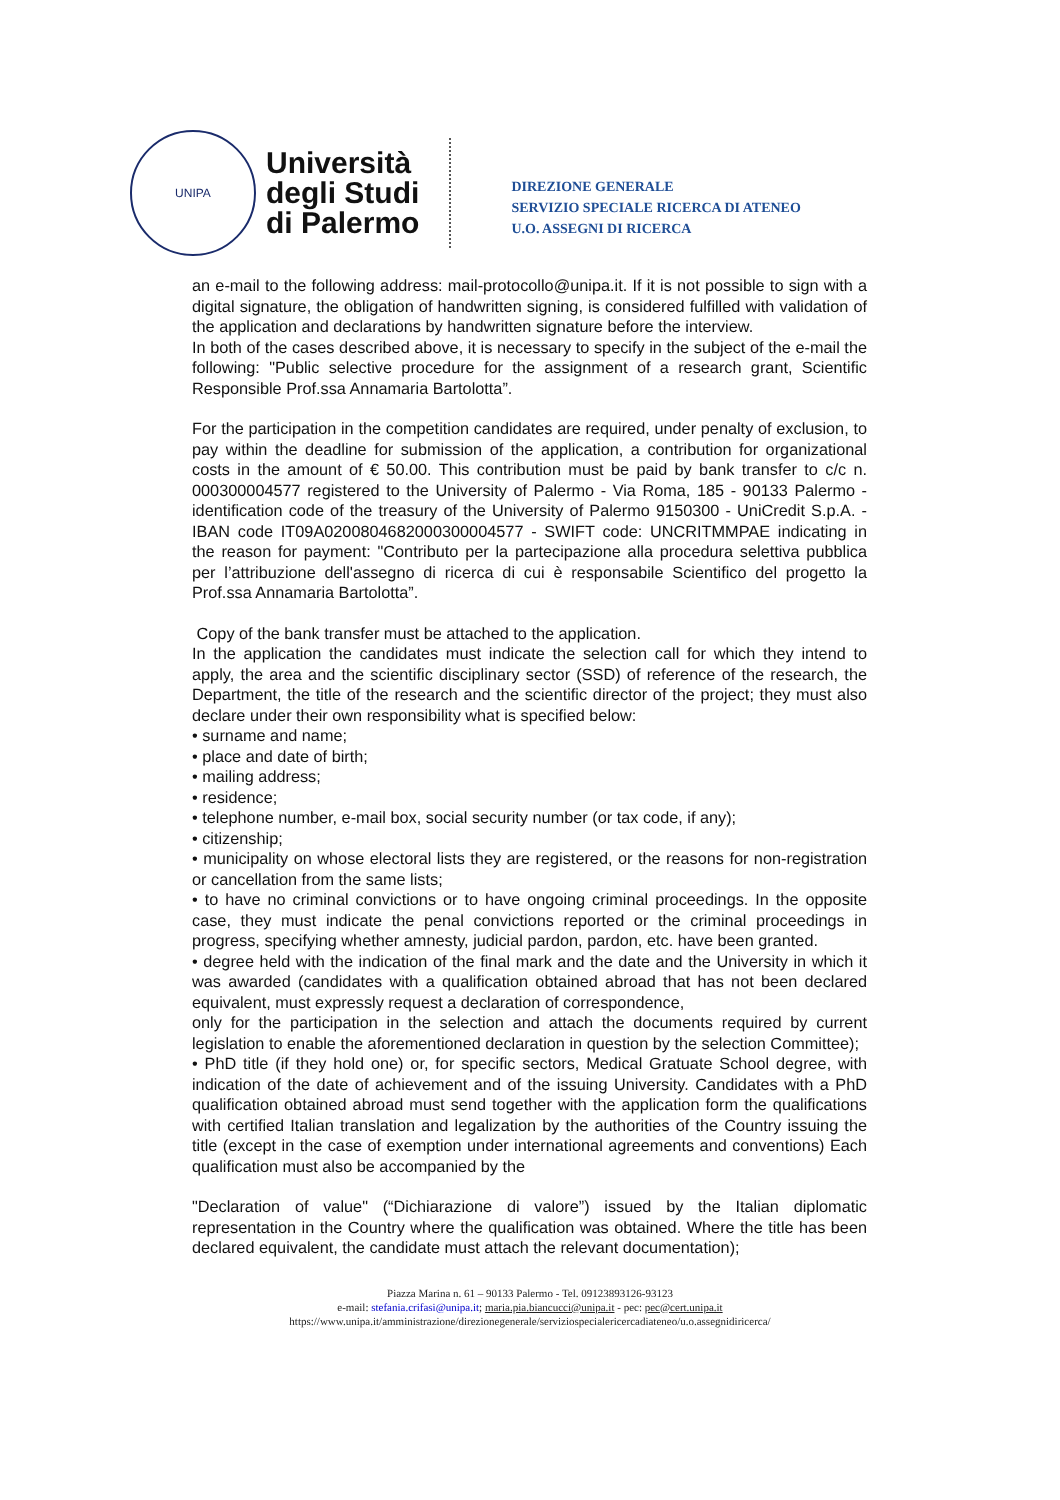UNIPA
Università
degli Studi
di Palermo
DIREZIONE GENERALE
SERVIZIO SPECIALE RICERCA DI ATENEO
U.O. ASSEGNI DI RICERCA
an e-mail to the following address: mail-protocollo@unipa.it. If it is not possible to sign with a digital signature, the obligation of handwritten signing, is considered fulfilled with validation of the application and declarations by handwritten signature before the interview.
In both of the cases described above, it is necessary to specify in the subject of the e-mail the following: "Public selective procedure for the assignment of a research grant, Scientific Responsible Prof.ssa Annamaria Bartolotta”.
For the participation in the competition candidates are required, under penalty of exclusion, to pay within the deadline for submission of the application, a contribution for organizational costs in the amount of € 50.00. This contribution must be paid by bank transfer to c/c n. 000300004577 registered to the University of Palermo - Via Roma, 185 - 90133 Palermo - identification code of the treasury of the University of Palermo 9150300 - UniCredit S.p.A. - IBAN code IT09A0200804682000300004577 - SWIFT code: UNCRITMMPAE indicating in the reason for payment: "Contributo per la partecipazione alla procedura selettiva pubblica per l’attribuzione dell'assegno di ricerca di cui è responsabile Scientifico del progetto la Prof.ssa Annamaria Bartolotta”.
Copy of the bank transfer must be attached to the application.
In the application the candidates must indicate the selection call for which they intend to apply, the area and the scientific disciplinary sector (SSD) of reference of the research, the Department, the title of the research and the scientific director of the project; they must also declare under their own responsibility what is specified below:
• surname and name;
• place and date of birth;
• mailing address;
• residence;
• telephone number, e-mail box, social security number (or tax code, if any);
• citizenship;
• municipality on whose electoral lists they are registered, or the reasons for non-registration or cancellation from the same lists;
• to have no criminal convictions or to have ongoing criminal proceedings. In the opposite case, they must indicate the penal convictions reported or the criminal proceedings in progress, specifying whether amnesty, judicial pardon, pardon, etc. have been granted.
• degree held with the indication of the final mark and the date and the University in which it was awarded (candidates with a qualification obtained abroad that has not been declared equivalent, must expressly request a declaration of correspondence,
only for the participation in the selection and attach the documents required by current legislation to enable the aforementioned declaration in question by the selection Committee);
• PhD title (if they hold one) or, for specific sectors, Medical Gratuate School degree, with indication of the date of achievement and of the issuing University. Candidates with a PhD qualification obtained abroad must send together with the application form the qualifications with certified Italian translation and legalization by the authorities of the Country issuing the title (except in the case of exemption under international agreements and conventions) Each qualification must also be accompanied by the
"Declaration of value" (“Dichiarazione di valore”) issued by the Italian diplomatic representation in the Country where the qualification was obtained. Where the title has been declared equivalent, the candidate must attach the relevant documentation);
Piazza Marina n. 61 – 90133 Palermo - Tel. 09123893126-93123
e-mail: stefania.crifasi@unipa.it; maria.pia.biancucci@unipa.it - pec: pec@cert.unipa.it
https://www.unipa.it/amministrazione/direzionegenerale/serviziospecialericercadiateneo/u.o.assegnidiricerca/